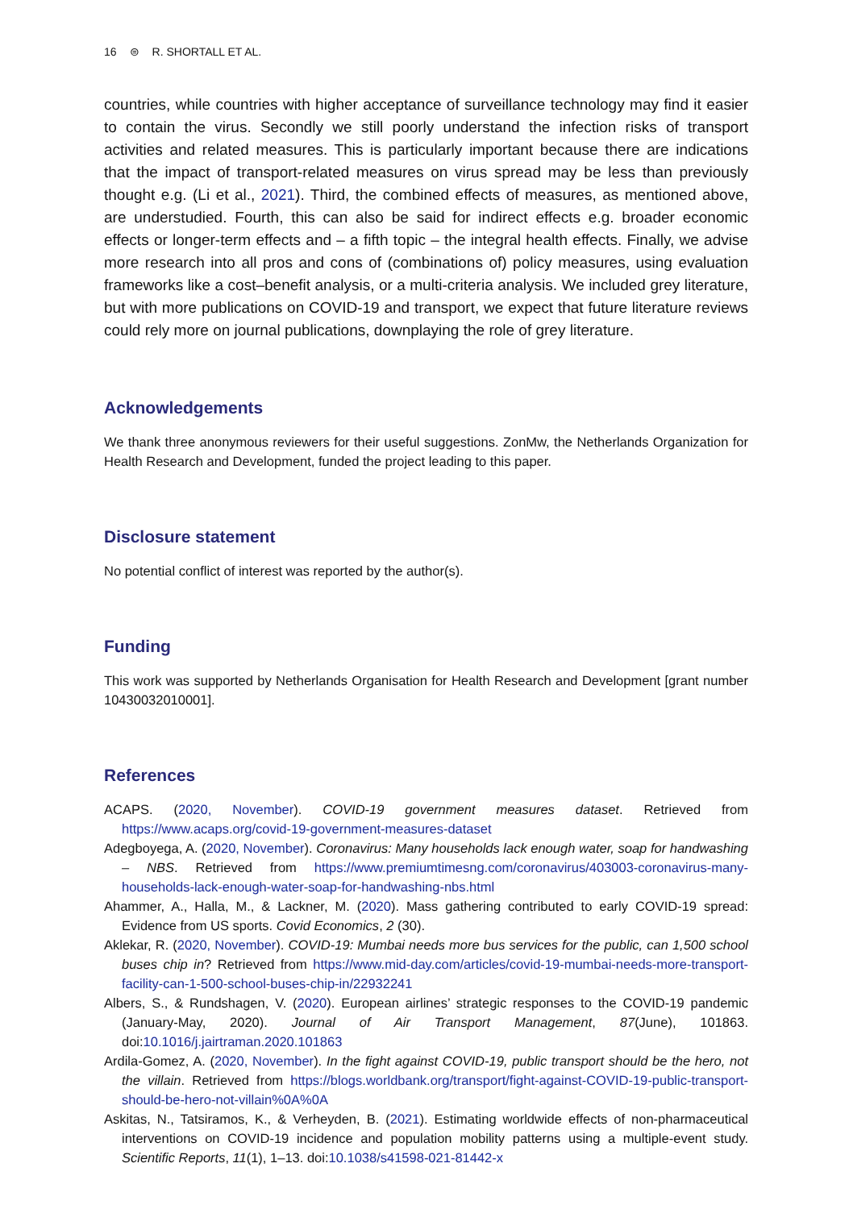16 ⊜ R. SHORTALL ET AL.
countries, while countries with higher acceptance of surveillance technology may find it easier to contain the virus. Secondly we still poorly understand the infection risks of transport activities and related measures. This is particularly important because there are indications that the impact of transport-related measures on virus spread may be less than previously thought e.g. (Li et al., 2021). Third, the combined effects of measures, as mentioned above, are understudied. Fourth, this can also be said for indirect effects e.g. broader economic effects or longer-term effects and – a fifth topic – the integral health effects. Finally, we advise more research into all pros and cons of (combinations of) policy measures, using evaluation frameworks like a cost–benefit analysis, or a multi-criteria analysis. We included grey literature, but with more publications on COVID-19 and transport, we expect that future literature reviews could rely more on journal publications, downplaying the role of grey literature.
Acknowledgements
We thank three anonymous reviewers for their useful suggestions. ZonMw, the Netherlands Organization for Health Research and Development, funded the project leading to this paper.
Disclosure statement
No potential conflict of interest was reported by the author(s).
Funding
This work was supported by Netherlands Organisation for Health Research and Development [grant number 10430032010001].
References
ACAPS. (2020, November). COVID-19 government measures dataset. Retrieved from https://www.acaps.org/covid-19-government-measures-dataset
Adegboyega, A. (2020, November). Coronavirus: Many households lack enough water, soap for handwashing – NBS. Retrieved from https://www.premiumtimesng.com/coronavirus/403003-coronavirus-many-households-lack-enough-water-soap-for-handwashing-nbs.html
Ahammer, A., Halla, M., & Lackner, M. (2020). Mass gathering contributed to early COVID-19 spread: Evidence from US sports. Covid Economics, 2 (30).
Aklekar, R. (2020, November). COVID-19: Mumbai needs more bus services for the public, can 1,500 school buses chip in? Retrieved from https://www.mid-day.com/articles/covid-19-mumbai-needs-more-transport-facility-can-1-500-school-buses-chip-in/22932241
Albers, S., & Rundshagen, V. (2020). European airlines’ strategic responses to the COVID-19 pandemic (January-May, 2020). Journal of Air Transport Management, 87(June), 101863. doi:10.1016/j.jairtraman.2020.101863
Ardila-Gomez, A. (2020, November). In the fight against COVID-19, public transport should be the hero, not the villain. Retrieved from https://blogs.worldbank.org/transport/fight-against-COVID-19-public-transport-should-be-hero-not-villain%0A%0A
Askitas, N., Tatsiramos, K., & Verheyden, B. (2021). Estimating worldwide effects of non-pharmaceutical interventions on COVID-19 incidence and population mobility patterns using a multiple-event study. Scientific Reports, 11(1), 1–13. doi:10.1038/s41598-021-81442-x